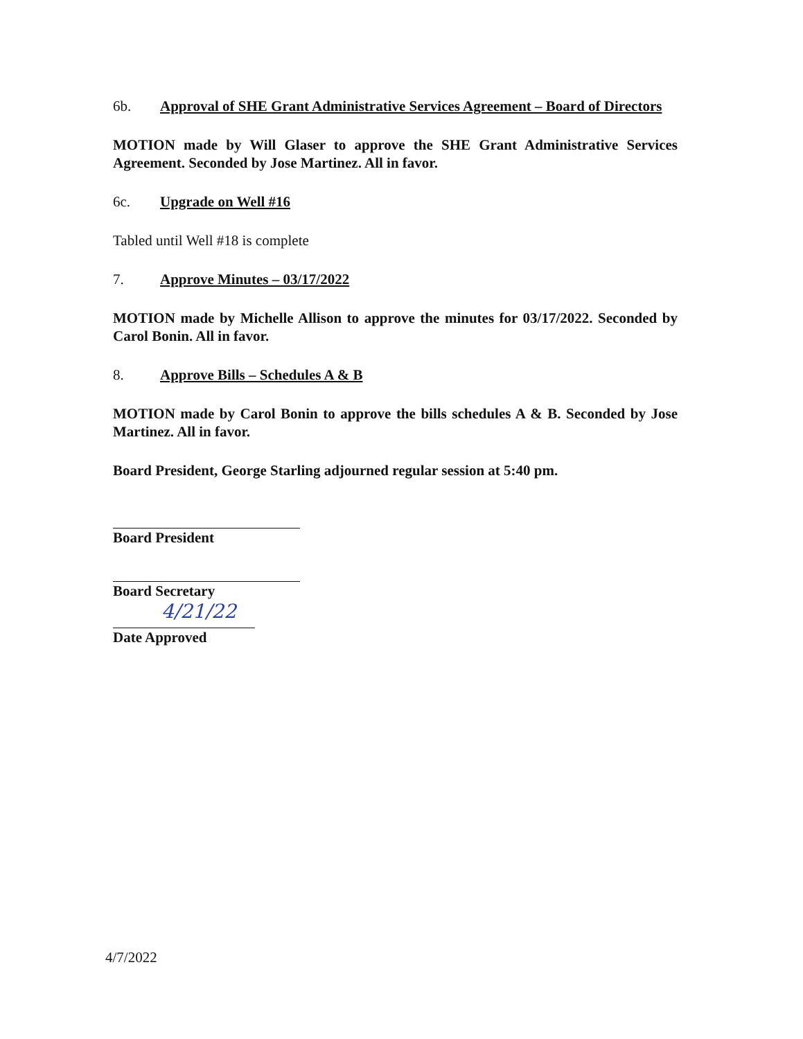6b. Approval of SHE Grant Administrative Services Agreement – Board of Directors
MOTION made by Will Glaser to approve the SHE Grant Administrative Services Agreement. Seconded by Jose Martinez. All in favor.
6c. Upgrade on Well #16
Tabled until Well #18 is complete
7. Approve Minutes – 03/17/2022
MOTION made by Michelle Allison to approve the minutes for 03/17/2022. Seconded by Carol Bonin. All in favor.
8. Approve Bills – Schedules A & B
MOTION made by Carol Bonin to approve the bills schedules A & B. Seconded by Jose Martinez. All in favor.
Board President, George Starling adjourned regular session at 5:40 pm.
Board President
Board Secretary
4/21/22
Date Approved
4/7/2022